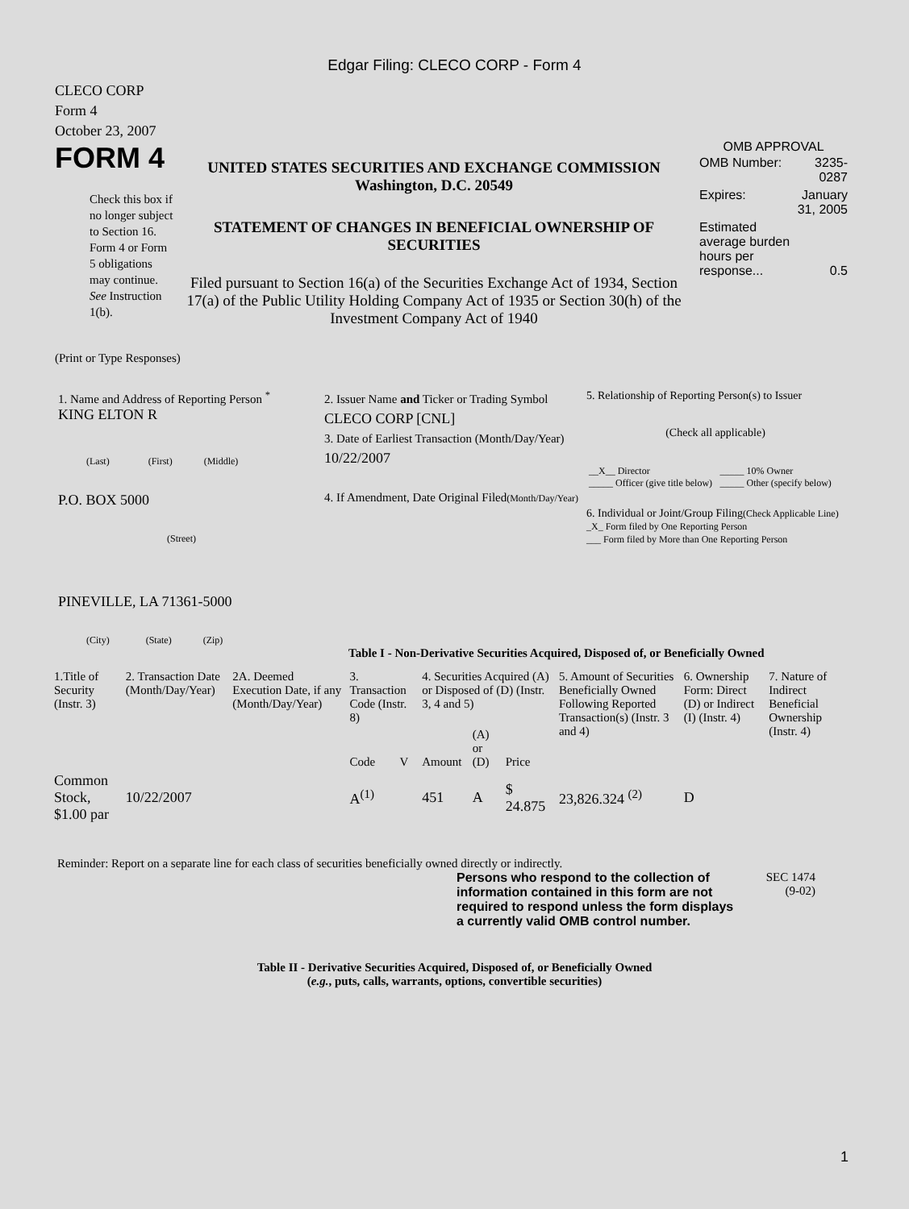Edgar Filing: CLECO CORP - Form 4
CLECO CORP
Form 4
October 23, 2007
FORM 4
Check this box if no longer subject to Section 16. Form 4 or Form 5 obligations may continue. See Instruction 1(b).
UNITED STATES SECURITIES AND EXCHANGE COMMISSION
Washington, D.C. 20549
STATEMENT OF CHANGES IN BENEFICIAL OWNERSHIP OF SECURITIES
Filed pursuant to Section 16(a) of the Securities Exchange Act of 1934, Section 17(a) of the Public Utility Holding Company Act of 1935 or Section 30(h) of the Investment Company Act of 1940
OMB APPROVAL
| OMB Number: | 3235-0287 |
| Expires: | January 31, 2005 |
| Estimated average burden hours per response... | 0.5 |
(Print or Type Responses)
1. Name and Address of Reporting Person <sup>*</sup>
KING ELTON R
(Last) (First) (Middle)
P.O. BOX 5000
(Street)
PINEVILLE, LA 71361-5000
(City) (State) (Zip)
2. Issuer Name and Ticker or Trading Symbol
CLECO CORP [CNL]
3. Date of Earliest Transaction (Month/Day/Year)
10/22/2007
4. If Amendment, Date Original Filed(Month/Day/Year)
5. Relationship of Reporting Person(s) to Issuer
(Check all applicable)
| __X__ Director _____ Officer (give title below) | _____ 10% Owner _____ Other (specify below) |
6. Individual or Joint/Group Filing(Check Applicable Line)
_X_ Form filed by One Reporting Person
___ Form filed by More than One Reporting Person
Table I - Non-Derivative Securities Acquired, Disposed of, or Beneficially Owned
| 1.Title of Security (Instr. 3) | 2. Transaction Date (Month/Day/Year) | 2A. Deemed Execution Date, if any (Month/Day/Year) | 3. Transaction Code (Instr. 8) | | 4. Securities Acquired (A) or Disposed of (D) (Instr. 3, 4 and 5) | | | 5. Amount of Securities Beneficially Owned Following Reported Transaction(s) (Instr. 3 and 4) | 6. Ownership Form: Direct (D) or Indirect (I) (Instr. 4) | 7. Nature of Indirect Beneficial Ownership (Instr. 4) |
| --- | --- | --- | --- | --- | --- | --- | --- | --- | --- | --- |
| | | | Code | V | Amount | (A) or (D) | Price | | | |
| Common Stock, $1.00 par | 10/22/2007 | | A<sup>(1)</sup> | | 451 | A | $ 24.875 | 23,826.324 <sup>(2)</sup> | D | |
Reminder: Report on a separate line for each class of securities beneficially owned directly or indirectly.
Persons who respond to the collection of information contained in this form are not required to respond unless the form displays a currently valid OMB control number.
SEC 1474
(9-02)
Table II - Derivative Securities Acquired, Disposed of, or Beneficially Owned
(e.g., puts, calls, warrants, options, convertible securities)
1